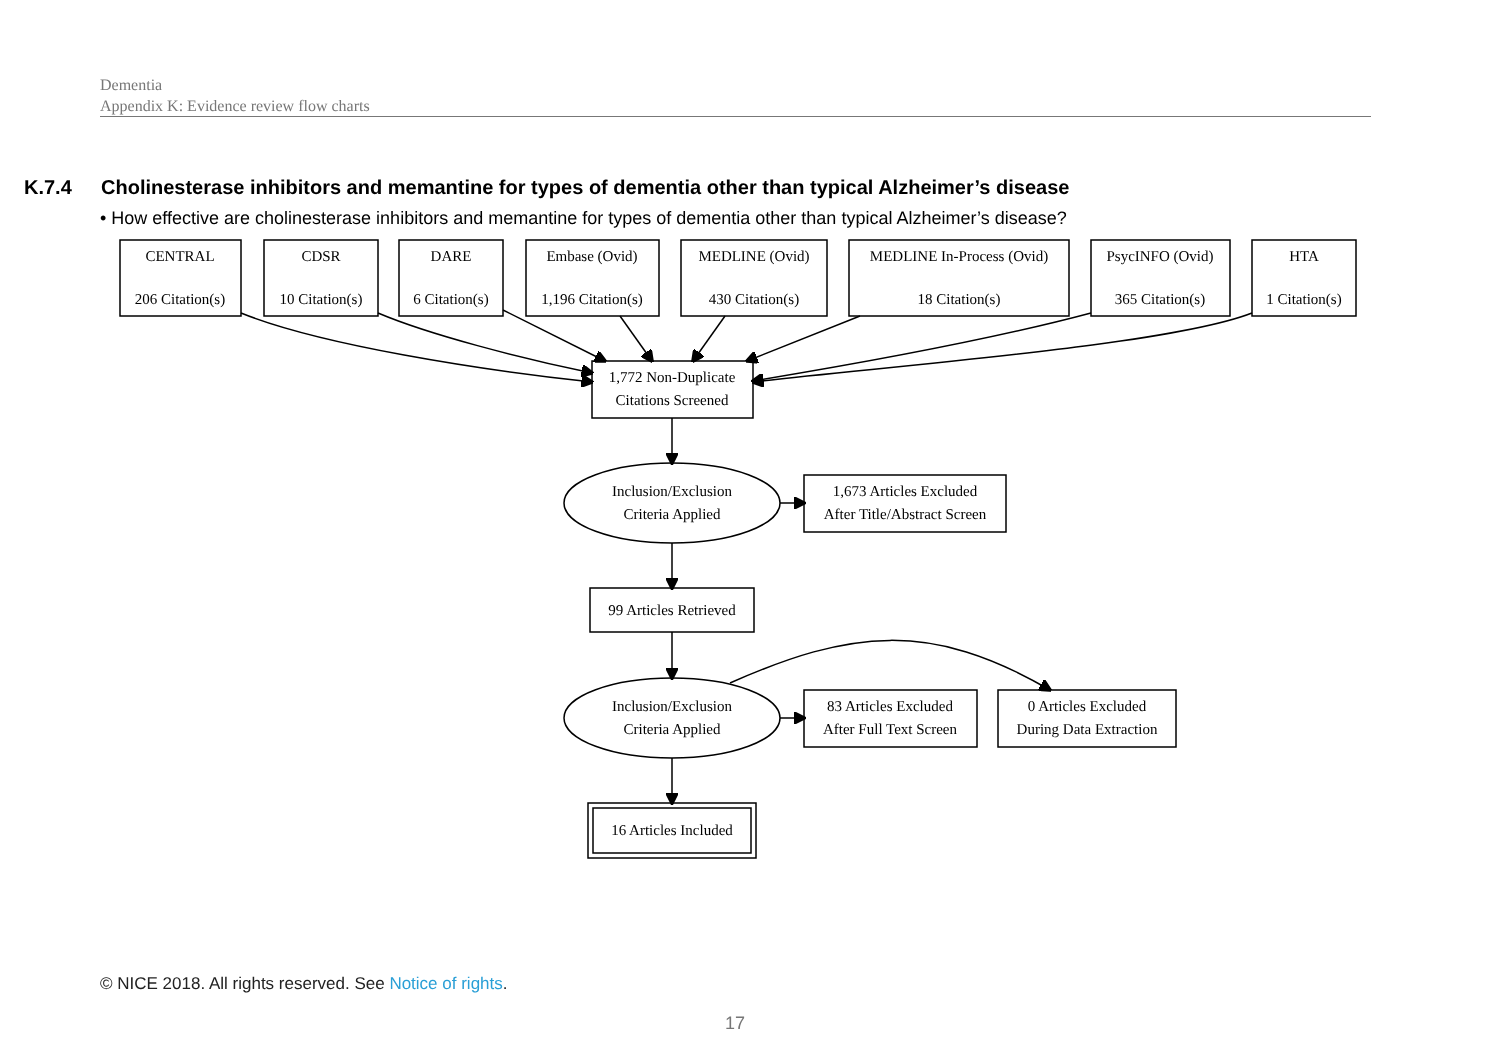Dementia
Appendix K: Evidence review flow charts
K.7.4 Cholinesterase inhibitors and memantine for types of dementia other than typical Alzheimer’s disease
• How effective are cholinesterase inhibitors and memantine for types of dementia other than typical Alzheimer’s disease?
CENTRAL
206 Citation(s)
CDSR
10 Citation(s)
DARE
6 Citation(s)
Embase (Ovid)
1,196 Citation(s)
MEDLINE (Ovid)
430 Citation(s)
MEDLINE In-Process (Ovid)
18 Citation(s)
PsycINFO (Ovid)
365 Citation(s)
HTA
1 Citation(s)
1,772 Non-Duplicate
Citations Screened
Inclusion/Exclusion
Criteria Applied
1,673 Articles Excluded
After Title/Abstract Screen
99 Articles Retrieved
Inclusion/Exclusion
Criteria Applied
83 Articles Excluded
After Full Text Screen
0 Articles Excluded
During Data Extraction
16 Articles Included
© NICE 2018. All rights reserved. See Notice of rights.
17